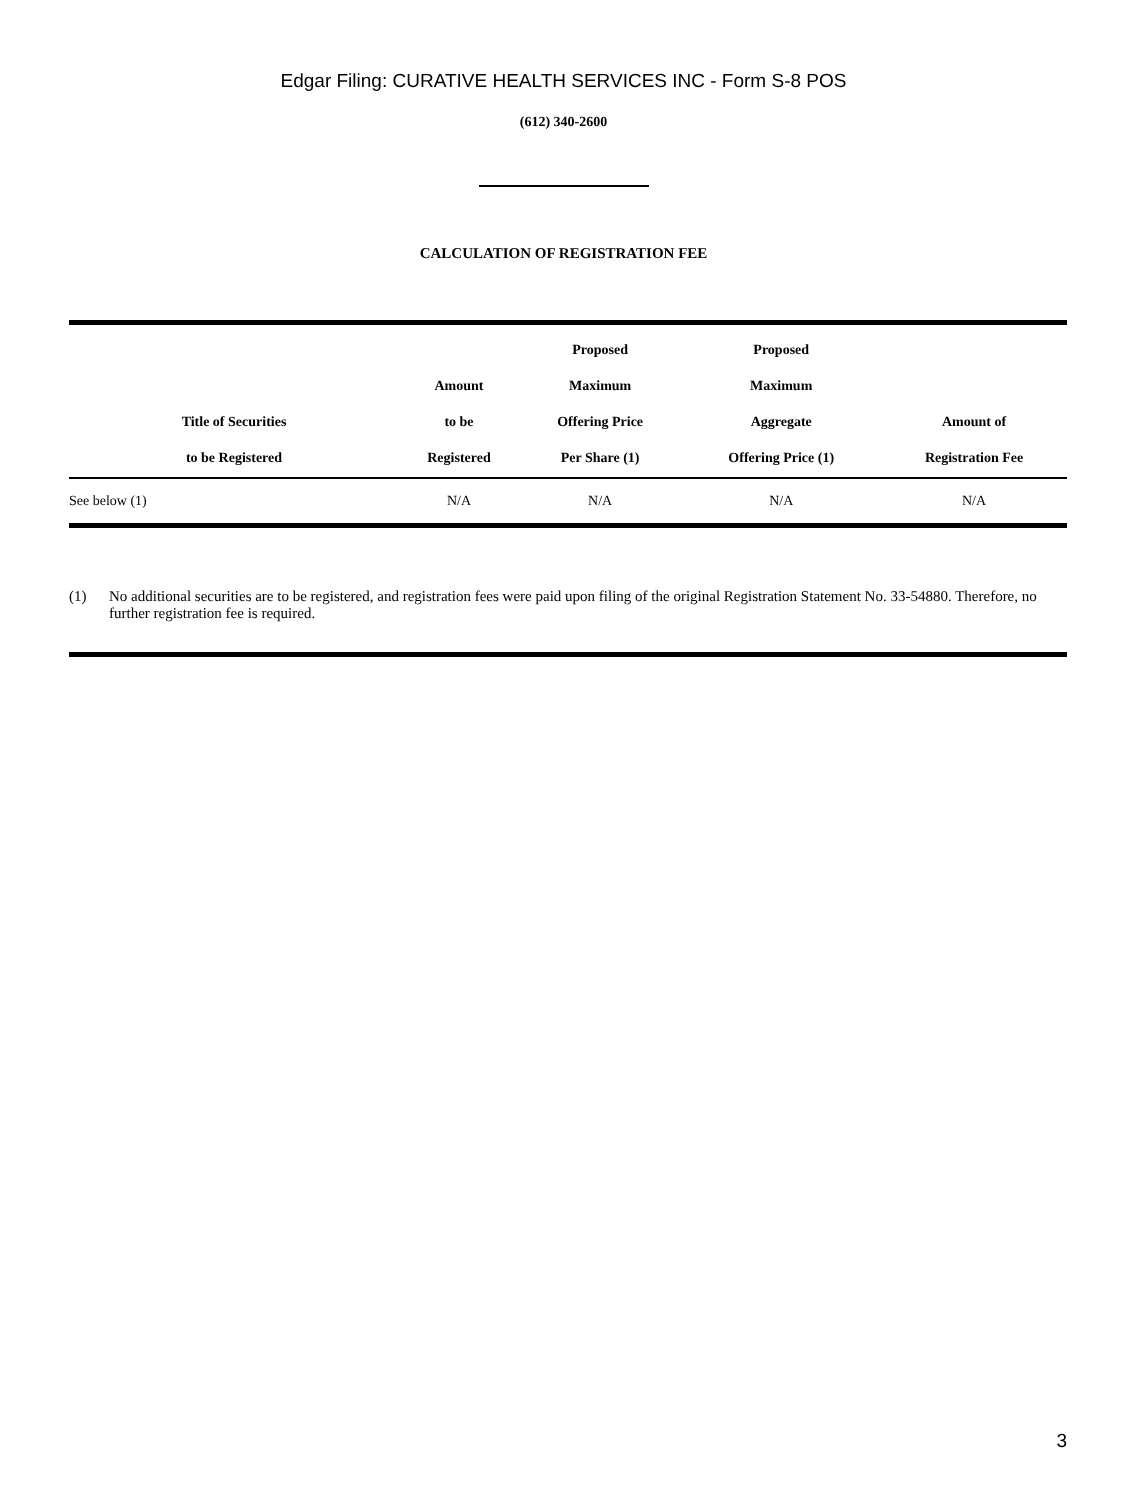Edgar Filing: CURATIVE HEALTH SERVICES INC - Form S-8 POS
(612) 340-2600
CALCULATION OF REGISTRATION FEE
| Title of Securities to be Registered | Amount to be Registered | Proposed Maximum Offering Price Per Share (1) | Proposed Maximum Aggregate Offering Price (1) | Amount of Registration Fee |
| --- | --- | --- | --- | --- |
| See below (1) | N/A | N/A | N/A | N/A |
(1) No additional securities are to be registered, and registration fees were paid upon filing of the original Registration Statement No. 33-54880. Therefore, no further registration fee is required.
3